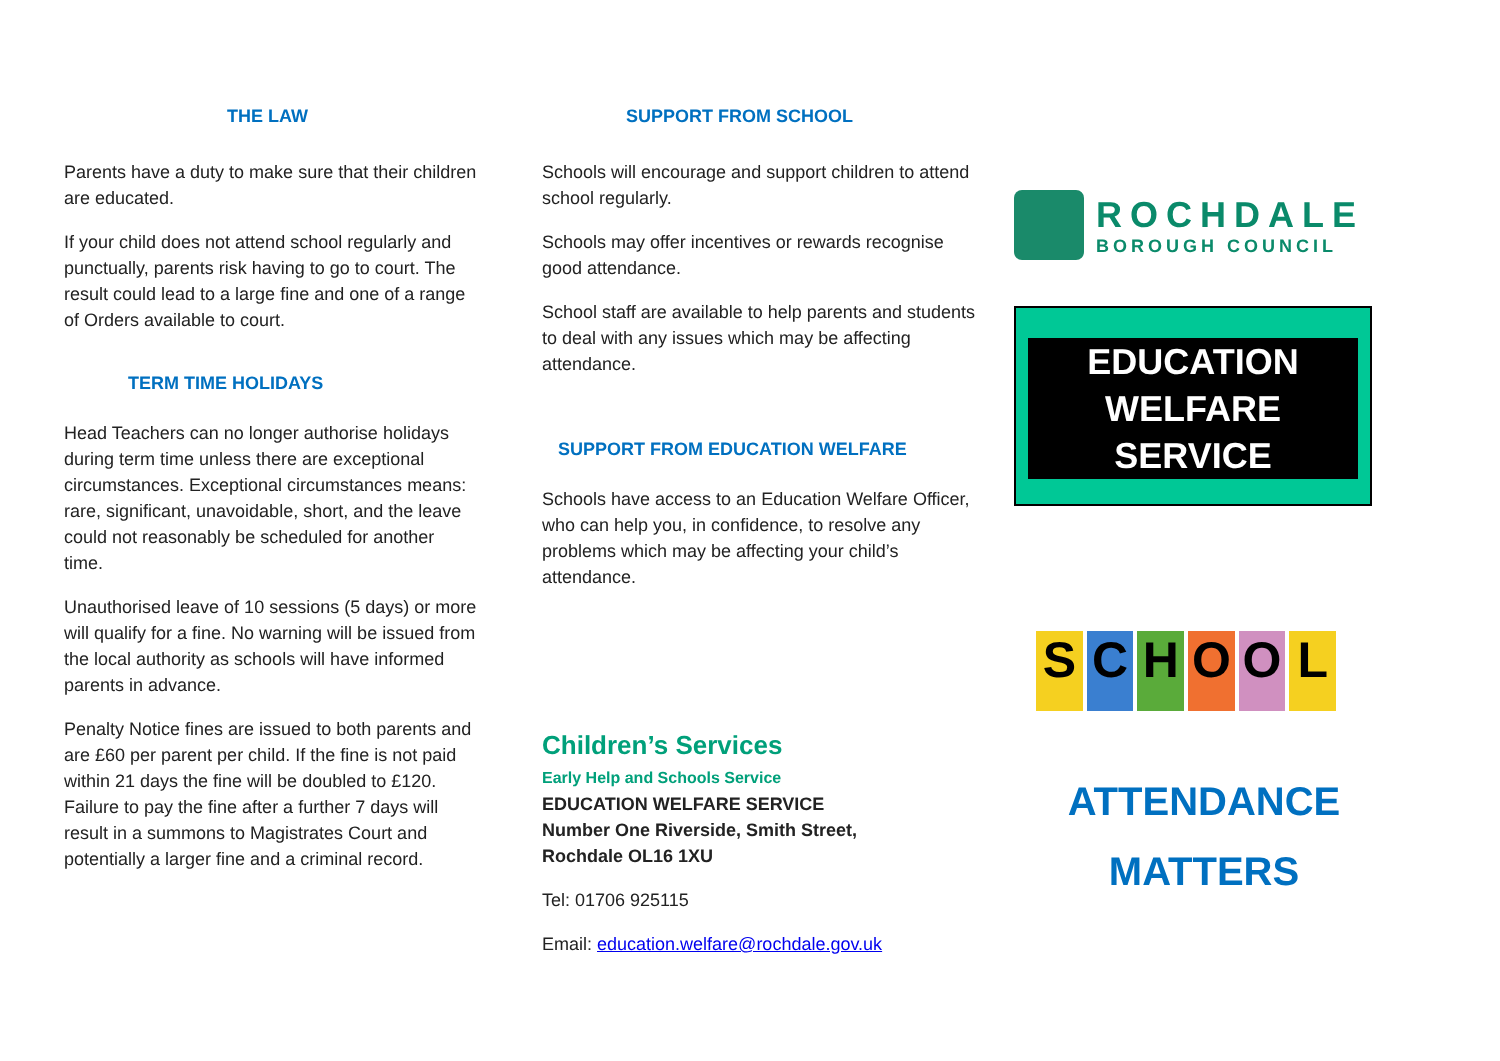THE LAW
Parents have a duty to make sure that their children are educated.
If your child does not attend school regularly and punctually, parents risk having to go to court. The result could lead to a large fine and one of a range of Orders available to court.
TERM TIME HOLIDAYS
Head Teachers can no longer authorise holidays during term time unless there are exceptional circumstances. Exceptional circumstances means: rare, significant, unavoidable, short, and the leave could not reasonably be scheduled for another time.
Unauthorised leave of 10 sessions (5 days) or more will qualify for a fine. No warning will be issued from the local authority as schools will have informed parents in advance.
Penalty Notice fines are issued to both parents and are £60 per parent per child. If the fine is not paid within 21 days the fine will be doubled to £120. Failure to pay the fine after a further 7 days will result in a summons to Magistrates Court and potentially a larger fine and a criminal record.
SUPPORT FROM SCHOOL
Schools will encourage and support children to attend school regularly.
Schools may offer incentives or rewards recognise good attendance.
School staff are available to help parents and students to deal with any issues which may be affecting attendance.
SUPPORT FROM EDUCATION WELFARE
Schools have access to an Education Welfare Officer, who can help you, in confidence, to resolve any problems which may be affecting your child’s attendance.
Children’s Services
Early Help and Schools Service
EDUCATION WELFARE SERVICE
Number One Riverside, Smith Street,
Rochdale OL16 1XU
Tel: 01706 925115
Email: education.welfare@rochdale.gov.uk
ROCHDALE
BOROUGH COUNCIL
EDUCATION
WELFARE
SERVICE
SCHOOL
ATTENDANCE
MATTERS